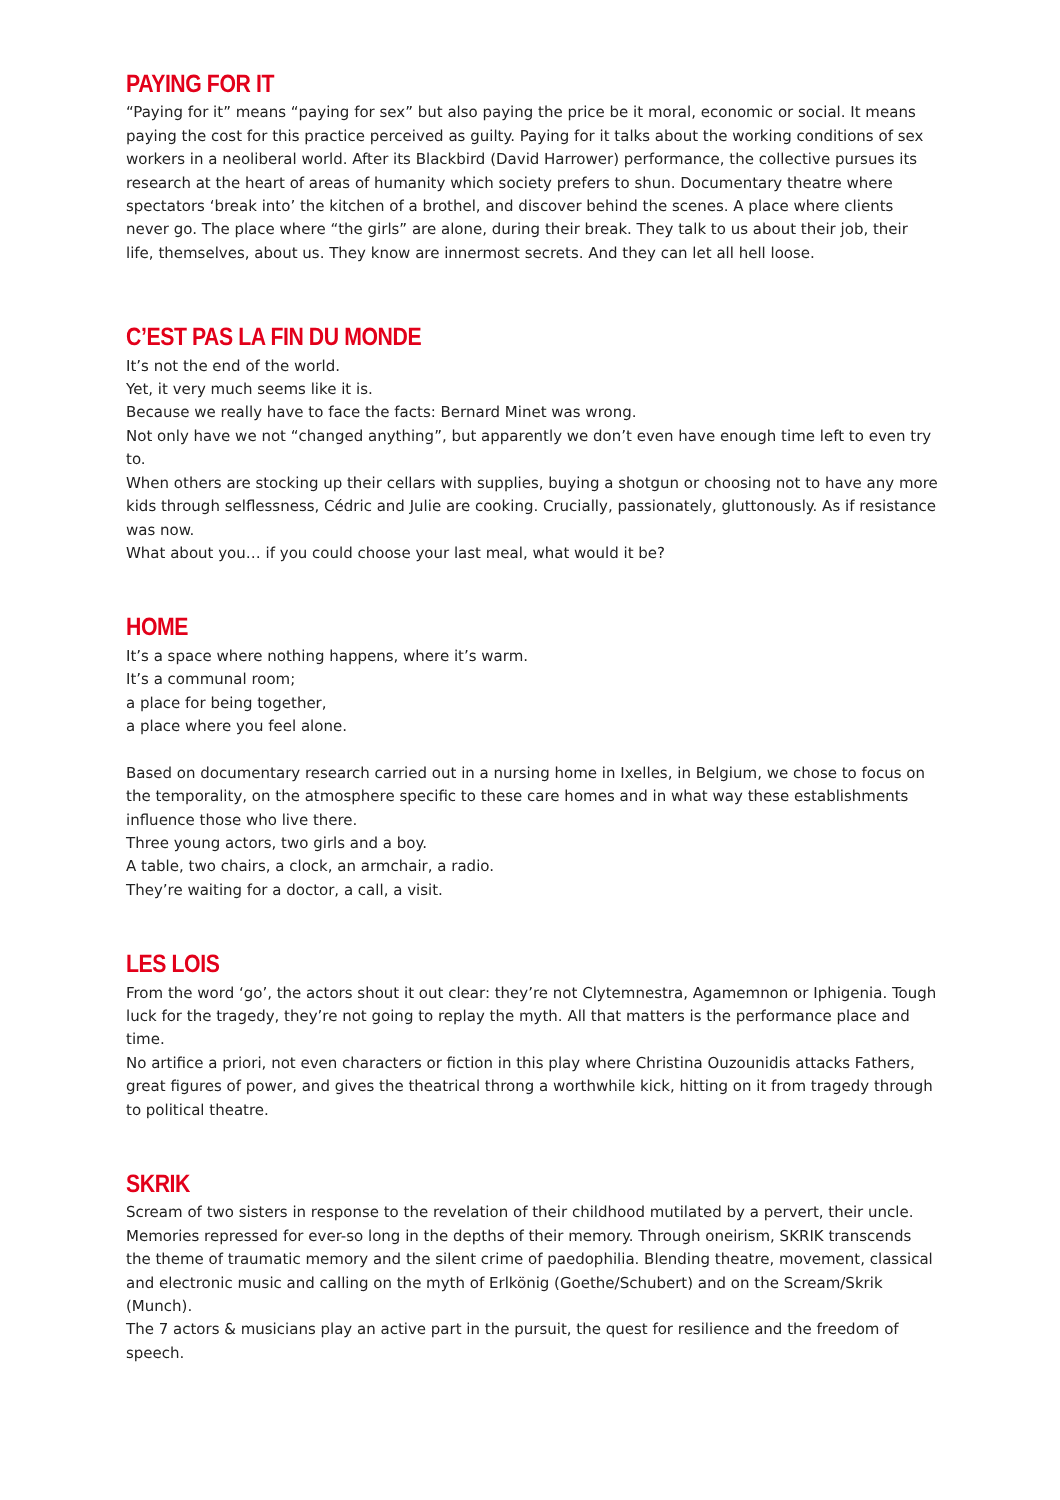PAYING FOR IT
“Paying for it” means “paying for sex” but also paying the price be it moral, economic or social. It means paying the cost for this practice perceived as guilty. Paying for it talks about the working conditions of sex workers in a neoliberal world. After its Blackbird (David Harrower) performance, the collective pursues its research at the heart of areas of humanity which society prefers to shun. Documentary theatre where spectators ‘break into’ the kitchen of a brothel, and discover behind the scenes. A place where clients never go. The place where “the girls” are alone, during their break. They talk to us about their job, their life, themselves, about us. They know are innermost secrets. And they can let all hell loose.
C’EST PAS LA FIN DU MONDE
It’s not the end of the world.
Yet, it very much seems like it is.
Because we really have to face the facts: Bernard Minet was wrong.
Not only have we not “changed anything”, but apparently we don’t even have enough time left to even try to.
When others are stocking up their cellars with supplies, buying a shotgun or choosing not to have any more kids through selflessness, Cédric and Julie are cooking. Crucially, passionately, gluttonously. As if resistance was now.
What about you… if you could choose your last meal, what would it be?
HOME
It’s a space where nothing happens, where it’s warm.
It’s a communal room;
a place for being together,
a place where you feel alone.
Based on documentary research carried out in a nursing home in Ixelles, in Belgium, we chose to focus on the temporality, on the atmosphere specific to these care homes and in what way these establishments influence those who live there.
Three young actors, two girls and a boy.
A table, two chairs, a clock, an armchair, a radio.
They’re waiting for a doctor, a call, a visit.
LES LOIS
From the word ‘go’, the actors shout it out clear: they’re not Clytemnestra, Agamemnon or Iphigenia. Tough luck for the tragedy, they’re not going to replay the myth. All that matters is the performance place and time.
No artifice a priori, not even characters or fiction in this play where Christina Ouzounidis attacks Fathers, great figures of power, and gives the theatrical throng a worthwhile kick, hitting on it from tragedy through to political theatre.
SKRIK
Scream of two sisters in response to the revelation of their childhood mutilated by a pervert, their uncle. Memories repressed for ever-so long in the depths of their memory. Through oneirism, SKRIK transcends the theme of traumatic memory and the silent crime of paedophilia. Blending theatre, movement, classical and electronic music and calling on the myth of Erlkönig (Goethe/Schubert) and on the Scream/Skrik (Munch).
The 7 actors & musicians play an active part in the pursuit, the quest for resilience and the freedom of speech.